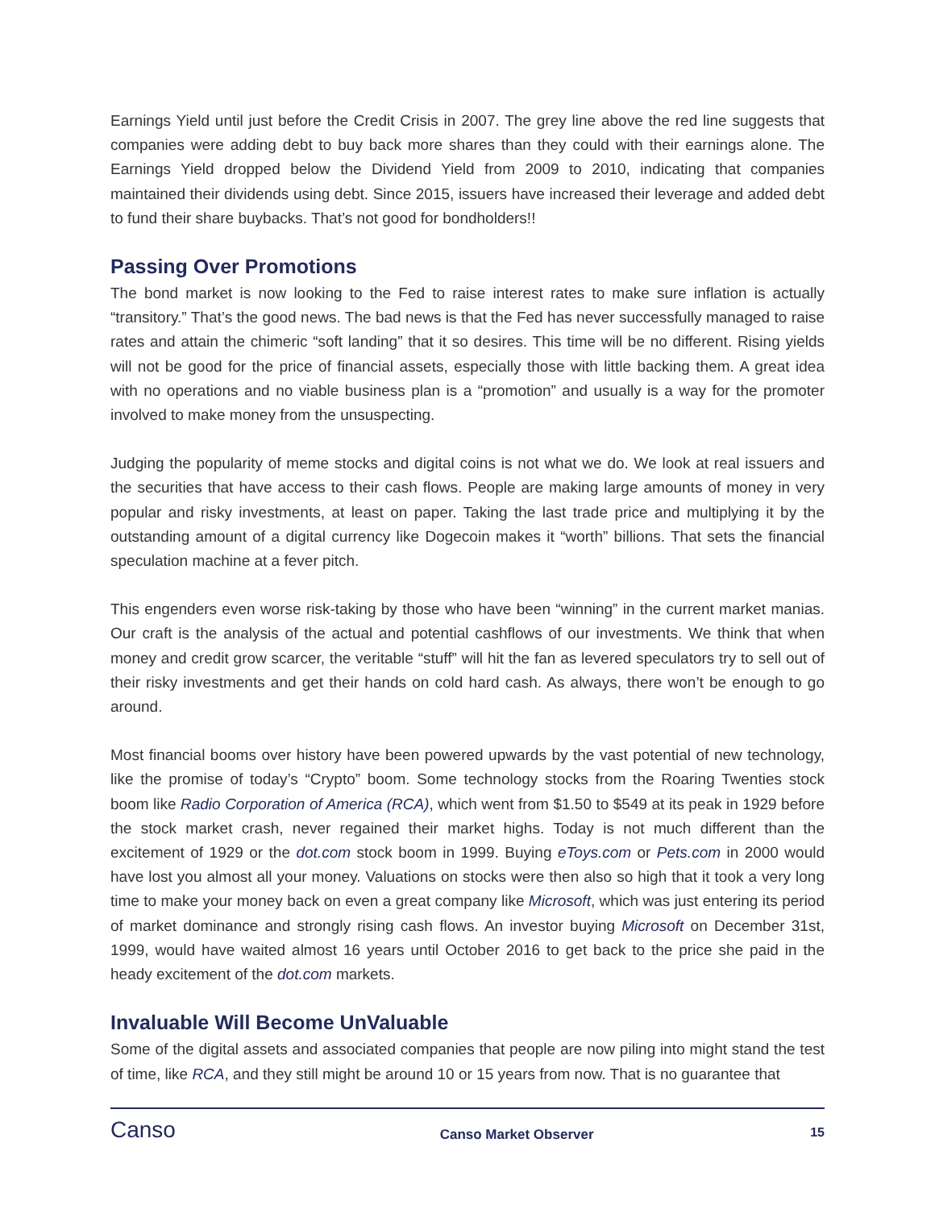Earnings Yield until just before the Credit Crisis in 2007. The grey line above the red line suggests that companies were adding debt to buy back more shares than they could with their earnings alone. The Earnings Yield dropped below the Dividend Yield from 2009 to 2010, indicating that companies maintained their dividends using debt. Since 2015, issuers have increased their leverage and added debt to fund their share buybacks. That’s not good for bondholders!!
Passing Over Promotions
The bond market is now looking to the Fed to raise interest rates to make sure inflation is actually “transitory.” That’s the good news. The bad news is that the Fed has never successfully managed to raise rates and attain the chimeric “soft landing” that it so desires. This time will be no different. Rising yields will not be good for the price of financial assets, especially those with little backing them. A great idea with no operations and no viable business plan is a “promotion” and usually is a way for the promoter involved to make money from the unsuspecting.
Judging the popularity of meme stocks and digital coins is not what we do. We look at real issuers and the securities that have access to their cash flows. People are making large amounts of money in very popular and risky investments, at least on paper. Taking the last trade price and multiplying it by the outstanding amount of a digital currency like Dogecoin makes it “worth” billions. That sets the financial speculation machine at a fever pitch.
This engenders even worse risk-taking by those who have been “winning” in the current market manias. Our craft is the analysis of the actual and potential cashflows of our investments. We think that when money and credit grow scarcer, the veritable “stuff” will hit the fan as levered speculators try to sell out of their risky investments and get their hands on cold hard cash. As always, there won’t be enough to go around.
Most financial booms over history have been powered upwards by the vast potential of new technology, like the promise of today’s “Crypto” boom. Some technology stocks from the Roaring Twenties stock boom like Radio Corporation of America (RCA), which went from $1.50 to $549 at its peak in 1929 before the stock market crash, never regained their market highs. Today is not much different than the excitement of 1929 or the dot.com stock boom in 1999. Buying eToys.com or Pets.com in 2000 would have lost you almost all your money. Valuations on stocks were then also so high that it took a very long time to make your money back on even a great company like Microsoft, which was just entering its period of market dominance and strongly rising cash flows. An investor buying Microsoft on December 31st, 1999, would have waited almost 16 years until October 2016 to get back to the price she paid in the heady excitement of the dot.com markets.
Invaluable Will Become UnValuable
Some of the digital assets and associated companies that people are now piling into might stand the test of time, like RCA, and they still might be around 10 or 15 years from now. That is no guarantee that
Canso
Canso Market Observer 15